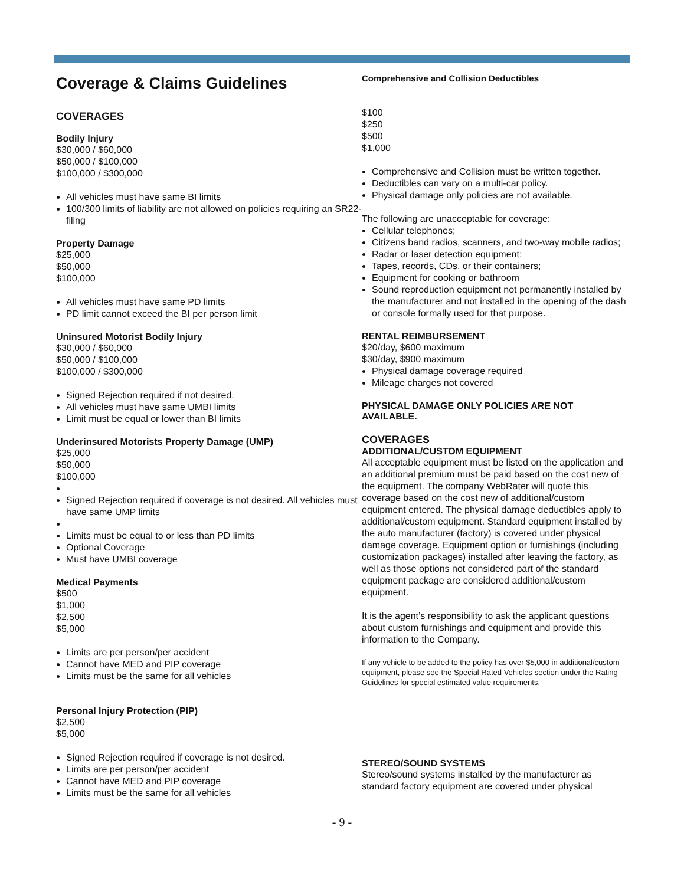Coverage & Claims Guidelines
COVERAGES
Bodily Injury
$30,000 / $60,000
$50,000 / $100,000
$100,000 / $300,000
All vehicles must have same BI limits
100/300 limits of liability are not allowed on policies requiring an SR22-filing
Property Damage
$25,000
$50,000
$100,000
All vehicles must have same PD limits
PD limit cannot exceed the BI per person limit
Uninsured Motorist Bodily Injury
$30,000 / $60,000
$50,000 / $100,000
$100,000 / $300,000
Signed Rejection required if not desired.
All vehicles must have same UMBI limits
Limit must be equal or lower than BI limits
Underinsured Motorists Property Damage (UMP)
$25,000
$50,000
$100,000
Signed Rejection required if coverage is not desired. All vehicles must have same UMP limits
Limits must be equal to or less than PD limits
Optional Coverage
Must have UMBI coverage
Medical Payments
$500
$1,000
$2,500
$5,000
Limits are per person/per accident
Cannot have MED and PIP coverage
Limits must be the same for all vehicles
Personal Injury Protection (PIP)
$2,500
$5,000
Signed Rejection required if coverage is not desired.
Limits are per person/per accident
Cannot have MED and PIP coverage
Limits must be the same for all vehicles
Comprehensive and Collision Deductibles
$100
$250
$500
$1,000
Comprehensive and Collision must be written together.
Deductibles can vary on a multi-car policy.
Physical damage only policies are not available.
The following are unacceptable for coverage:
Cellular telephones;
Citizens band radios, scanners, and two-way mobile radios;
Radar or laser detection equipment;
Tapes, records, CDs, or their containers;
Equipment for cooking or bathroom
Sound reproduction equipment not permanently installed by the manufacturer and not installed in the opening of the dash or console formally used for that purpose.
RENTAL REIMBURSEMENT
$20/day, $600 maximum
$30/day, $900 maximum
Physical damage coverage required
Mileage charges not covered
PHYSICAL DAMAGE ONLY POLICIES ARE NOT AVAILABLE.
COVERAGES
ADDITIONAL/CUSTOM EQUIPMENT
All acceptable equipment must be listed on the application and an additional premium must be paid based on the cost new of the equipment. The company WebRater will quote this coverage based on the cost new of additional/custom equipment entered. The physical damage deductibles apply to additional/custom equipment. Standard equipment installed by the auto manufacturer (factory) is covered under physical damage coverage. Equipment option or furnishings (including customization packages) installed after leaving the factory, as well as those options not considered part of the standard equipment package are considered additional/custom equipment.
It is the agent’s responsibility to ask the applicant questions about custom furnishings and equipment and provide this information to the Company.
If any vehicle to be added to the policy has over $5,000 in additional/custom equipment, please see the Special Rated Vehicles section under the Rating Guidelines for special estimated value requirements.
STEREO/SOUND SYSTEMS
Stereo/sound systems installed by the manufacturer as standard factory equipment are covered under physical
- 9 -